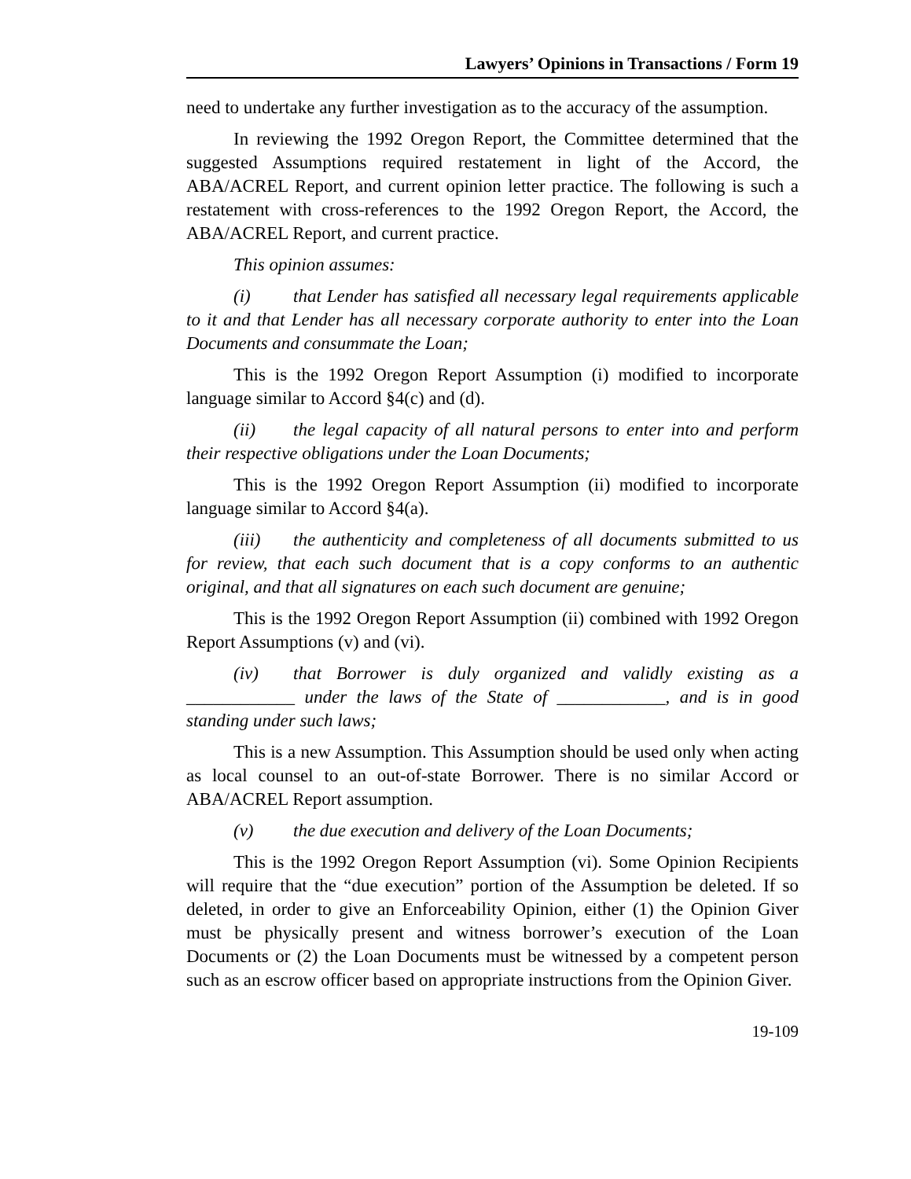Lawyers’ Opinions in Transactions / Form 19
need to undertake any further investigation as to the accuracy of the assumption.
In reviewing the 1992 Oregon Report, the Committee determined that the suggested Assumptions required restatement in light of the Accord, the ABA/ACREL Report, and current opinion letter practice. The following is such a restatement with cross-references to the 1992 Oregon Report, the Accord, the ABA/ACREL Report, and current practice.
This opinion assumes:
(i) that Lender has satisfied all necessary legal requirements applicable to it and that Lender has all necessary corporate authority to enter into the Loan Documents and consummate the Loan;
This is the 1992 Oregon Report Assumption (i) modified to incorporate language similar to Accord §4(c) and (d).
(ii) the legal capacity of all natural persons to enter into and perform their respective obligations under the Loan Documents;
This is the 1992 Oregon Report Assumption (ii) modified to incorporate language similar to Accord §4(a).
(iii) the authenticity and completeness of all documents submitted to us for review, that each such document that is a copy conforms to an authentic original, and that all signatures on each such document are genuine;
This is the 1992 Oregon Report Assumption (ii) combined with 1992 Oregon Report Assumptions (v) and (vi).
(iv) that Borrower is duly organized and validly existing as a ____________ under the laws of the State of ____________, and is in good standing under such laws;
This is a new Assumption. This Assumption should be used only when acting as local counsel to an out-of-state Borrower. There is no similar Accord or ABA/ACREL Report assumption.
(v) the due execution and delivery of the Loan Documents;
This is the 1992 Oregon Report Assumption (vi). Some Opinion Recipients will require that the “due execution” portion of the Assumption be deleted. If so deleted, in order to give an Enforceability Opinion, either (1) the Opinion Giver must be physically present and witness borrower’s execution of the Loan Documents or (2) the Loan Documents must be witnessed by a competent person such as an escrow officer based on appropriate instructions from the Opinion Giver.
19-109